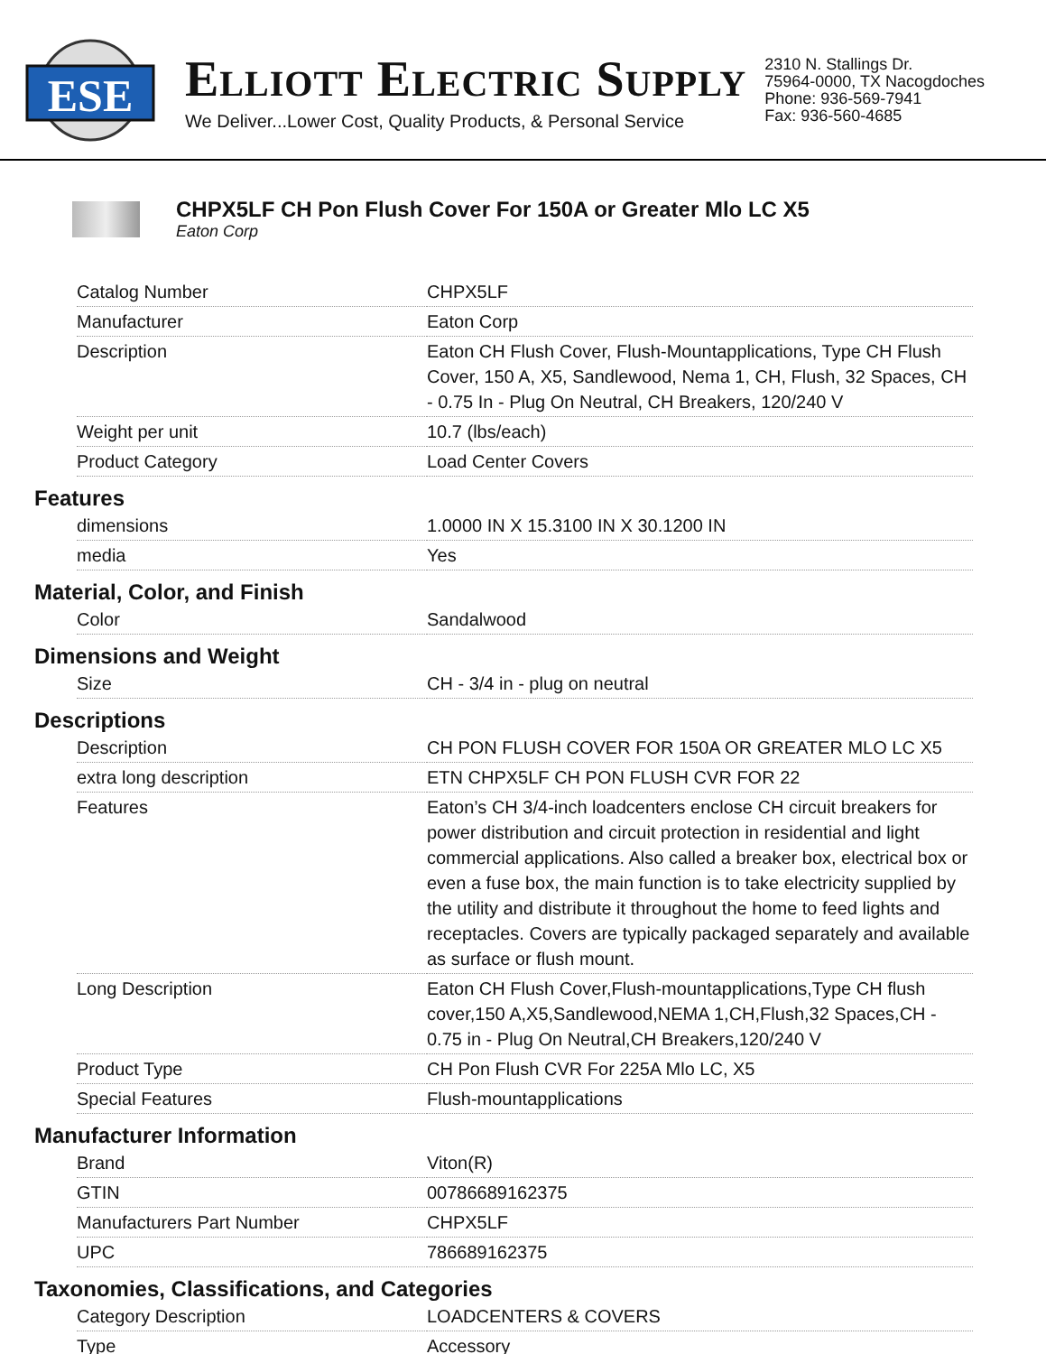ESE
ELLIOTT ELECTRIC SUPPLY
We Deliver...Lower Cost, Quality Products, & Personal Service
2310 N. Stallings Dr.
75964-0000, TX Nacogdoches
Phone: 936-569-7941
Fax: 936-560-4685
CHPX5LF CH Pon Flush Cover For 150A or Greater Mlo LC X5
Eaton Corp
| Catalog Number | CHPX5LF |
| Manufacturer | Eaton Corp |
| Description | Eaton CH Flush Cover, Flush-Mountapplications, Type CH Flush Cover, 150 A, X5, Sandlewood, Nema 1, CH, Flush, 32 Spaces, CH - 0.75 In - Plug On Neutral, CH Breakers, 120/240 V |
| Weight per unit | 10.7 (lbs/each) |
| Product Category | Load Center Covers |
Features
| dimensions | 1.0000 IN X 15.3100 IN X 30.1200 IN |
| media | Yes |
Material, Color, and Finish
| Color | Sandalwood |
Dimensions and Weight
| Size | CH - 3/4 in - plug on neutral |
Descriptions
| Description | CH PON FLUSH COVER FOR 150A OR GREATER MLO LC X5 |
| extra long description | ETN CHPX5LF CH PON FLUSH CVR FOR 22 |
| Features | Eaton’s CH 3/4-inch loadcenters enclose CH circuit breakers for power distribution and circuit protection in residential and light commercial applications. Also called a breaker box, electrical box or even a fuse box, the main function is to take electricity supplied by the utility and distribute it throughout the home to feed lights and receptacles. Covers are typically packaged separately and available as surface or flush mount. |
| Long Description | Eaton CH Flush Cover,Flush-mountapplications,Type CH flush cover,150 A,X5,Sandlewood,NEMA 1,CH,Flush,32 Spaces,CH - 0.75 in - Plug On Neutral,CH Breakers,120/240 V |
| Product Type | CH Pon Flush CVR For 225A Mlo LC, X5 |
| Special Features | Flush-mountapplications |
Manufacturer Information
| Brand | Viton(R) |
| GTIN | 00786689162375 |
| Manufacturers Part Number | CHPX5LF |
| UPC | 786689162375 |
Taxonomies, Classifications, and Categories
| Category Description | LOADCENTERS & COVERS |
| Type | Accessory |